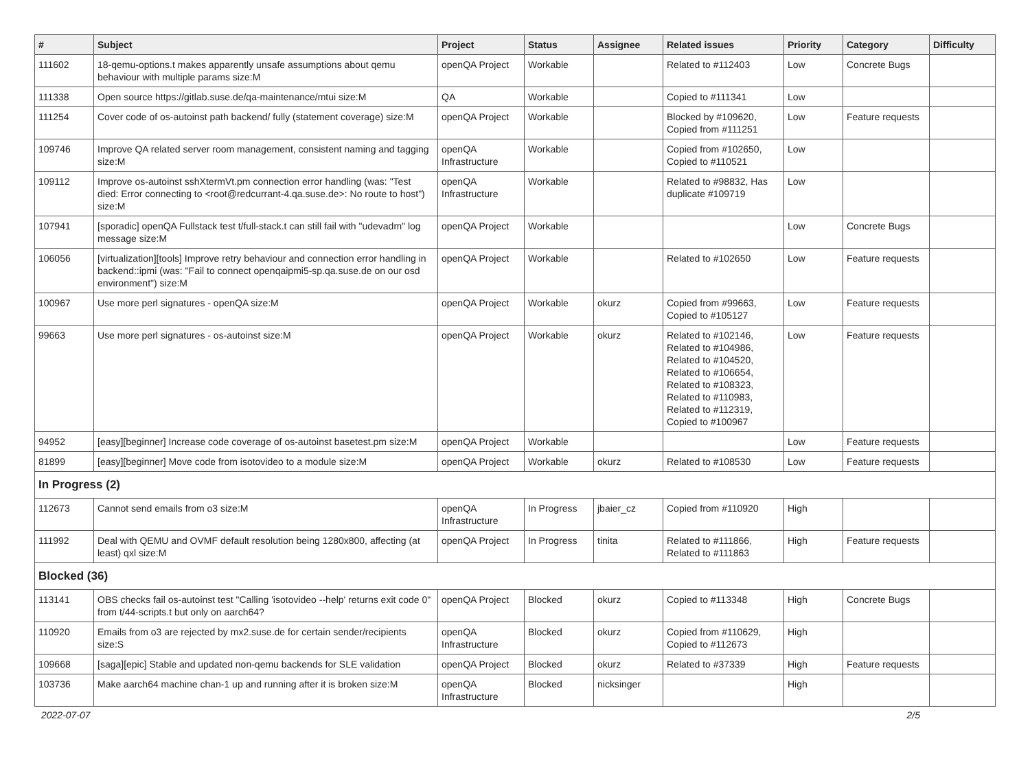| # | Subject | Project | Status | Assignee | Related issues | Priority | Category | Difficulty |
| --- | --- | --- | --- | --- | --- | --- | --- | --- |
| 111602 | 18-qemu-options.t makes apparently unsafe assumptions about qemu behaviour with multiple params size:M | openQA Project | Workable | | Related to #112403 | Low | Concrete Bugs | |
| 111338 | Open source https://gitlab.suse.de/qa-maintenance/mtui size:M | QA | Workable | | Copied to #111341 | Low | | |
| 111254 | Cover code of os-autoinst path backend/ fully (statement coverage) size:M | openQA Project | Workable | | Blocked by #109620, Copied from #111251 | Low | Feature requests | |
| 109746 | Improve QA related server room management, consistent naming and tagging size:M | openQA Infrastructure | Workable | | Copied from #102650, Copied to #110521 | Low | | |
| 109112 | Improve os-autoinst sshXtermVt.pm connection error handling (was: "Test died: Error connecting to <root@redcurrant-4.qa.suse.de>: No route to host") size:M | openQA Infrastructure | Workable | | Related to #98832, Has duplicate #109719 | Low | | |
| 107941 | [sporadic] openQA Fullstack test t/full-stack.t can still fail with "udevadm" log message size:M | openQA Project | Workable | | | Low | Concrete Bugs | |
| 106056 | [virtualization][tools] Improve retry behaviour and connection error handling in backend::ipmi (was: "Fail to connect openqaipmi5-sp.qa.suse.de on our osd environment") size:M | openQA Project | Workable | | Related to #102650 | Low | Feature requests | |
| 100967 | Use more perl signatures - openQA size:M | openQA Project | Workable | okurz | Copied from #99663, Copied to #105127 | Low | Feature requests | |
| 99663 | Use more perl signatures - os-autoinst size:M | openQA Project | Workable | okurz | Related to #102146, Related to #104986, Related to #104520, Related to #106654, Related to #108323, Related to #110983, Related to #112319, Copied to #100967 | Low | Feature requests | |
| 94952 | [easy][beginner] Increase code coverage of os-autoinst basetest.pm size:M | openQA Project | Workable | | | Low | Feature requests | |
| 81899 | [easy][beginner] Move code from isotovideo to a module size:M | openQA Project | Workable | okurz | Related to #108530 | Low | Feature requests | |
| In Progress (2) | | | | | | | | |
| 112673 | Cannot send emails from o3 size:M | openQA Infrastructure | In Progress | jbaier_cz | Copied from #110920 | High | | |
| 111992 | Deal with QEMU and OVMF default resolution being 1280x800, affecting (at least) qxl size:M | openQA Project | In Progress | tinita | Related to #111866, Related to #111863 | High | Feature requests | |
| Blocked (36) | | | | | | | | |
| 113141 | OBS checks fail os-autoinst test "Calling 'isotovideo --help' returns exit code 0" from t/44-scripts.t but only on aarch64? | openQA Project | Blocked | okurz | Copied to #113348 | High | Concrete Bugs | |
| 110920 | Emails from o3 are rejected by mx2.suse.de for certain sender/recipients size:S | openQA Infrastructure | Blocked | okurz | Copied from #110629, Copied to #112673 | High | | |
| 109668 | [saga][epic] Stable and updated non-qemu backends for SLE validation | openQA Project | Blocked | okurz | Related to #37339 | High | Feature requests | |
| 103736 | Make aarch64 machine chan-1 up and running after it is broken size:M | openQA Infrastructure | Blocked | nicksinger | | High | | |
2022-07-07 2/5